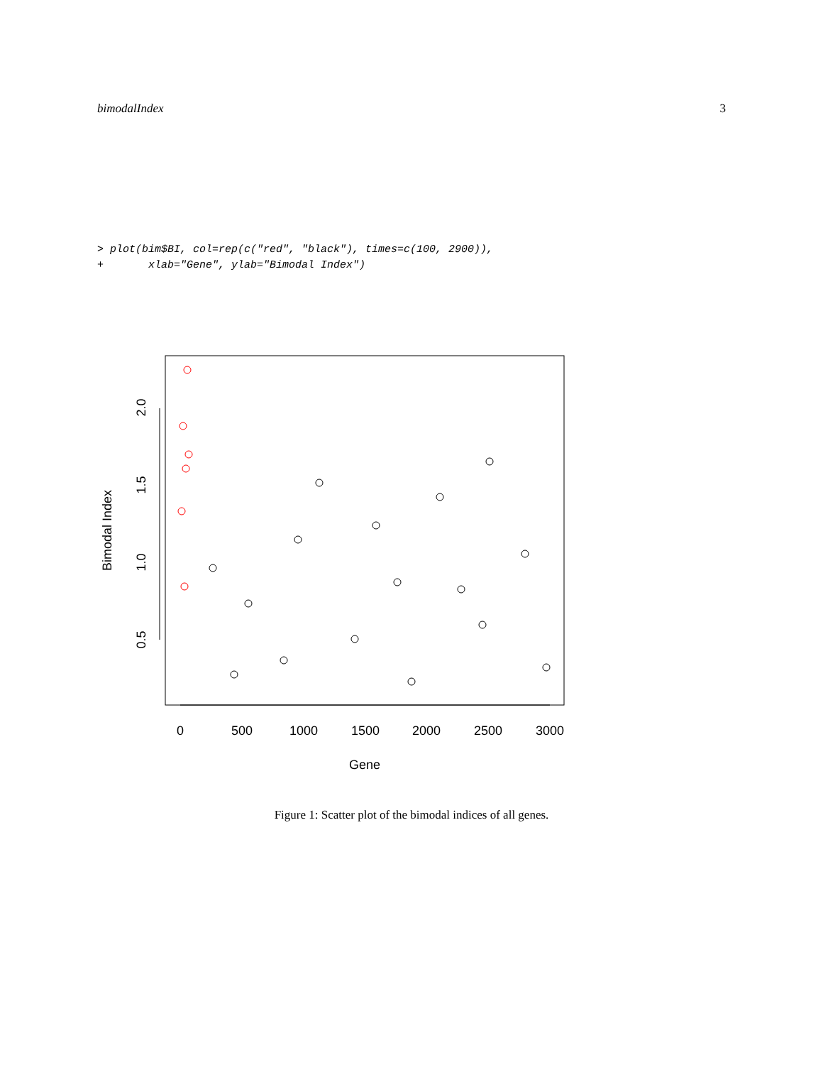bimodalIndex 3
> plot(bim$BI, col=rep(c("red", "black"), times=c(100, 2900)),
+       xlab="Gene", ylab="Bimodal Index")
0
500
1000
1500
2000
2500
3000
Gene
0.5
1.0
1.5
2.0
Bimodal Index
Figure 1: Scatter plot of the bimodal indices of all genes.